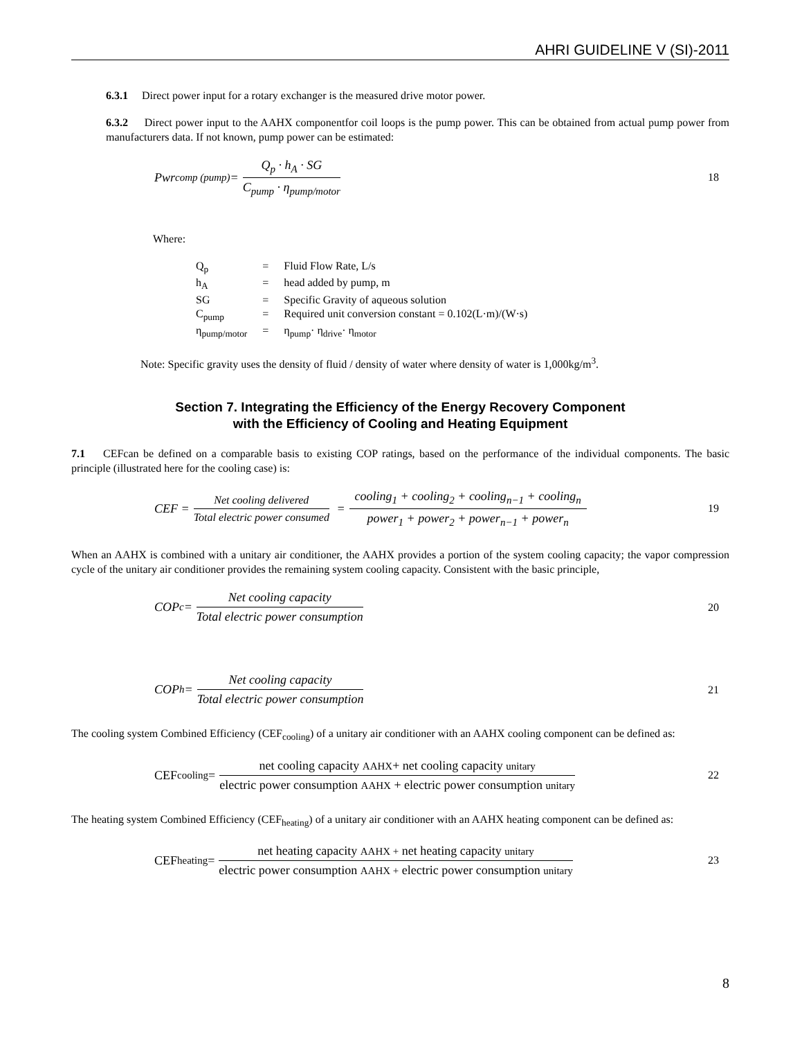AHRI GUIDELINE V (SI)-2011
6.3.1 Direct power input for a rotary exchanger is the measured drive motor power.
6.3.2 Direct power input to the AAHX componentfor coil loops is the pump power. This can be obtained from actual pump power from manufacturers data. If not known, pump power can be estimated:
Pwr<sub>comp (pump)</sub> = Q<sub>p</sub> · h<sub>A</sub> · SG C<sub>pump</sub> · η<sub>pump/motor</sub> 18
Where:
| Q<sub>p</sub> | = | Fluid Flow Rate, L/s |
| h<sub>A</sub> | = | head added by pump, m |
| SG | = | Specific Gravity of aqueous solution |
| C<sub>pump</sub> | = | Required unit conversion constant = 0.102(L·m)/(W·s) |
| η<sub>pump/motor</sub> | = | η<sub>pump</sub>· η<sub>drive</sub>· η<sub>motor</sub> |
Note: Specific gravity uses the density of fluid / density of water where density of water is 1,000kg/m<sup>3</sup>.
Section 7. Integrating the Efficiency of the Energy Recovery Component
with the Efficiency of Cooling and Heating Equipment
7.1 CEFcan be defined on a comparable basis to existing COP ratings, based on the performance of the individual components. The basic principle (illustrated here for the cooling case) is:
CEF = Net cooling delivered Total electric power consumed = cooling<sub>1</sub> + cooling<sub>2</sub> + cooling<sub>n−1</sub> + cooling<sub>n</sub> power<sub>1</sub> + power<sub>2</sub> + power<sub>n−1</sub> + power<sub>n</sub> 19
When an AAHX is combined with a unitary air conditioner, the AAHX provides a portion of the system cooling capacity; the vapor compression cycle of the unitary air conditioner provides the remaining system cooling capacity. Consistent with the basic principle,
COP<sub>c</sub> = Net cooling capacity Total electric power consumption 20
COP<sub>h</sub> = Net cooling capacity Total electric power consumption 21
The cooling system Combined Efficiency (CEF<sub>cooling</sub>) of a unitary air conditioner with an AAHX cooling component can be defined as:
CEF<sub>cooling</sub> = net cooling capacity AAHX+ net cooling capacity unitary electric power consumption AAHX + electric power consumption unitary 22
The heating system Combined Efficiency (CEF<sub>heating</sub>) of a unitary air conditioner with an AAHX heating component can be defined as:
CEF<sub>heating</sub> = net heating capacity AAHX + net heating capacity unitary electric power consumption AAHX + electric power consumption unitary 23
8